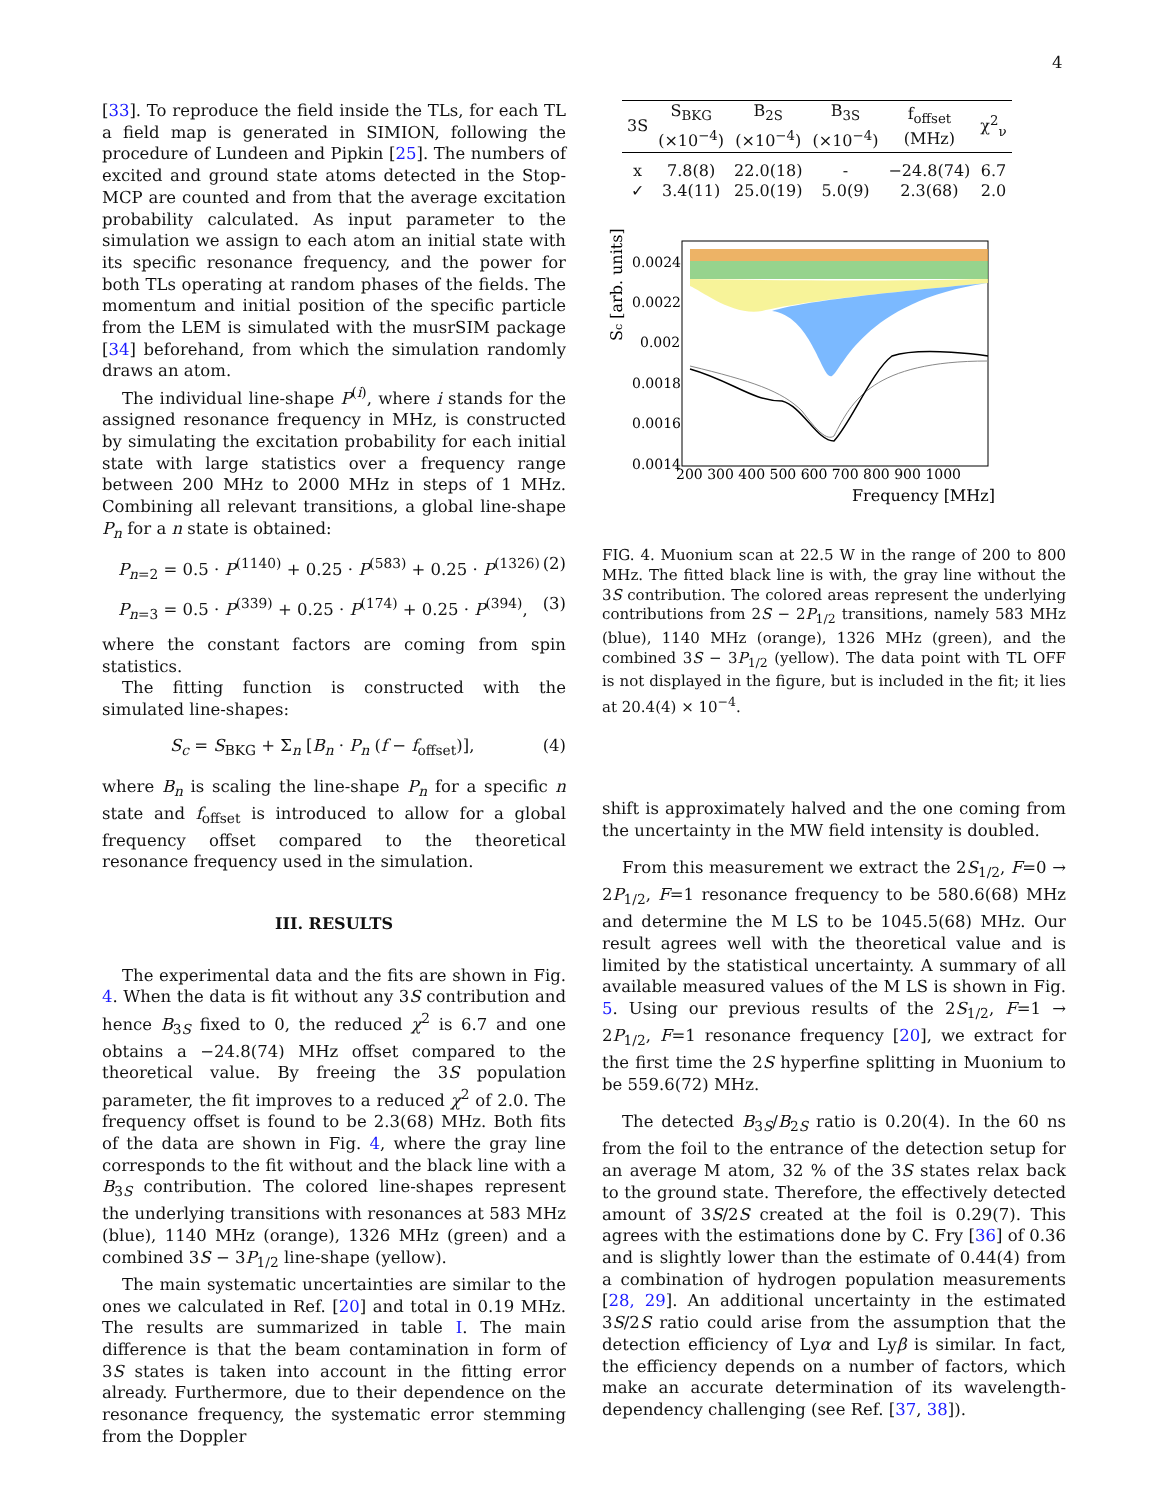4
[33]. To reproduce the field inside the TLs, for each TL a field map is generated in SIMION, following the procedure of Lundeen and Pipkin [25]. The numbers of excited and ground state atoms detected in the Stop-MCP are counted and from that the average excitation probability calculated. As input parameter to the simulation we assign to each atom an initial state with its specific resonance frequency, and the power for both TLs operating at random phases of the fields. The momentum and initial position of the specific particle from the LEM is simulated with the musrSIM package [34] beforehand, from which the simulation randomly draws an atom.
The individual line-shape P<sup>(i)</sup>, where i stands for the assigned resonance frequency in MHz, is constructed by simulating the excitation probability for each initial state with large statistics over a frequency range between 200 MHz to 2000 MHz in steps of 1 MHz. Combining all relevant transitions, a global line-shape P<sub>n</sub> for a n state is obtained:
P<sub>n=2</sub> = 0.5 · P<sup>(1140)</sup> + 0.25 · P<sup>(583)</sup> + 0.25 · P<sup>(1326)</sup> (2)
P<sub>n=3</sub> = 0.5 · P<sup>(339)</sup> + 0.25 · P<sup>(174)</sup> + 0.25 · P<sup>(394)</sup>, (3)
where the constant factors are coming from spin statistics.
The fitting function is constructed with the simulated line-shapes:
S<sub>c</sub> = S<sub>BKG</sub> + Σ<sub>n</sub> [B<sub>n</sub> · P<sub>n</sub> (f − f<sub>offset</sub>)], (4)
where B<sub>n</sub> is scaling the line-shape P<sub>n</sub> for a specific n state and f<sub>offset</sub> is introduced to allow for a global frequency offset compared to the theoretical resonance frequency used in the simulation.
III. RESULTS
The experimental data and the fits are shown in Fig. 4. When the data is fit without any 3S contribution and hence B<sub>3S</sub> fixed to 0, the reduced χ<sup>2</sup> is 6.7 and one obtains a −24.8(74) MHz offset compared to the theoretical value. By freeing the 3S population parameter, the fit improves to a reduced χ<sup>2</sup> of 2.0. The frequency offset is found to be 2.3(68) MHz. Both fits of the data are shown in Fig. 4, where the gray line corresponds to the fit without and the black line with a B<sub>3S</sub> contribution. The colored line-shapes represent the underlying transitions with resonances at 583 MHz (blue), 1140 MHz (orange), 1326 MHz (green) and a combined 3S − 3P<sub>1/2</sub> line-shape (yellow).
The main systematic uncertainties are similar to the ones we calculated in Ref. [20] and total in 0.19 MHz. The results are summarized in table I. The main difference is that the beam contamination in form of 3S states is taken into account in the fitting error already. Furthermore, due to their dependence on the resonance frequency, the systematic error stemming from the Doppler
| 3S | S<sub>BKG</sub> (×10<sup>−4</sup>) | B<sub>2S</sub> (×10<sup>−4</sup>) | B<sub>3S</sub> (×10<sup>−4</sup>) | f<sub>offset</sub> (MHz) | χ<sup>2</sup><sub>ν</sub> |
| --- | --- | --- | --- | --- | --- |
| x | 7.8(8) | 22.0(18) | - | −24.8(74) | 6.7 |
| ✓ | 3.4(11) | 25.0(19) | 5.0(9) | 2.3(68) | 2.0 |
0.0024
0.0022
0.002
0.0018
0.0016
0.0014
200 300 400 500 600 700 800 900 1000
Frequency [MHz]
Sc [arb. units]
FIG. 4. Muonium scan at 22.5 W in the range of 200 to 800 MHz. The fitted black line is with, the gray line without the 3S contribution. The colored areas represent the underlying contributions from 2S − 2P<sub>1/2</sub> transitions, namely 583 MHz (blue), 1140 MHz (orange), 1326 MHz (green), and the combined 3S − 3P<sub>1/2</sub> (yellow). The data point with TL OFF is not displayed in the figure, but is included in the fit; it lies at 20.4(4) × 10<sup>−4</sup>.
shift is approximately halved and the one coming from the uncertainty in the MW field intensity is doubled.
From this measurement we extract the 2S<sub>1/2</sub>, F=0 → 2P<sub>1/2</sub>, F=1 resonance frequency to be 580.6(68) MHz and determine the M LS to be 1045.5(68) MHz. Our result agrees well with the theoretical value and is limited by the statistical uncertainty. A summary of all available measured values of the M LS is shown in Fig. 5. Using our previous results of the 2S<sub>1/2</sub>, F=1 → 2P<sub>1/2</sub>, F=1 resonance frequency [20], we extract for the first time the 2S hyperfine splitting in Muonium to be 559.6(72) MHz.
The detected B<sub>3S</sub>/B<sub>2S</sub> ratio is 0.20(4). In the 60 ns from the foil to the entrance of the detection setup for an average M atom, 32 % of the 3S states relax back to the ground state. Therefore, the effectively detected amount of 3S/2S created at the foil is 0.29(7). This agrees with the estimations done by C. Fry [36] of 0.36 and is slightly lower than the estimate of 0.44(4) from a combination of hydrogen population measurements [28, 29]. An additional uncertainty in the estimated 3S/2S ratio could arise from the assumption that the detection efficiency of Lyα and Lyβ is similar. In fact, the efficiency depends on a number of factors, which make an accurate determination of its wavelength-dependency challenging (see Ref. [37, 38]).